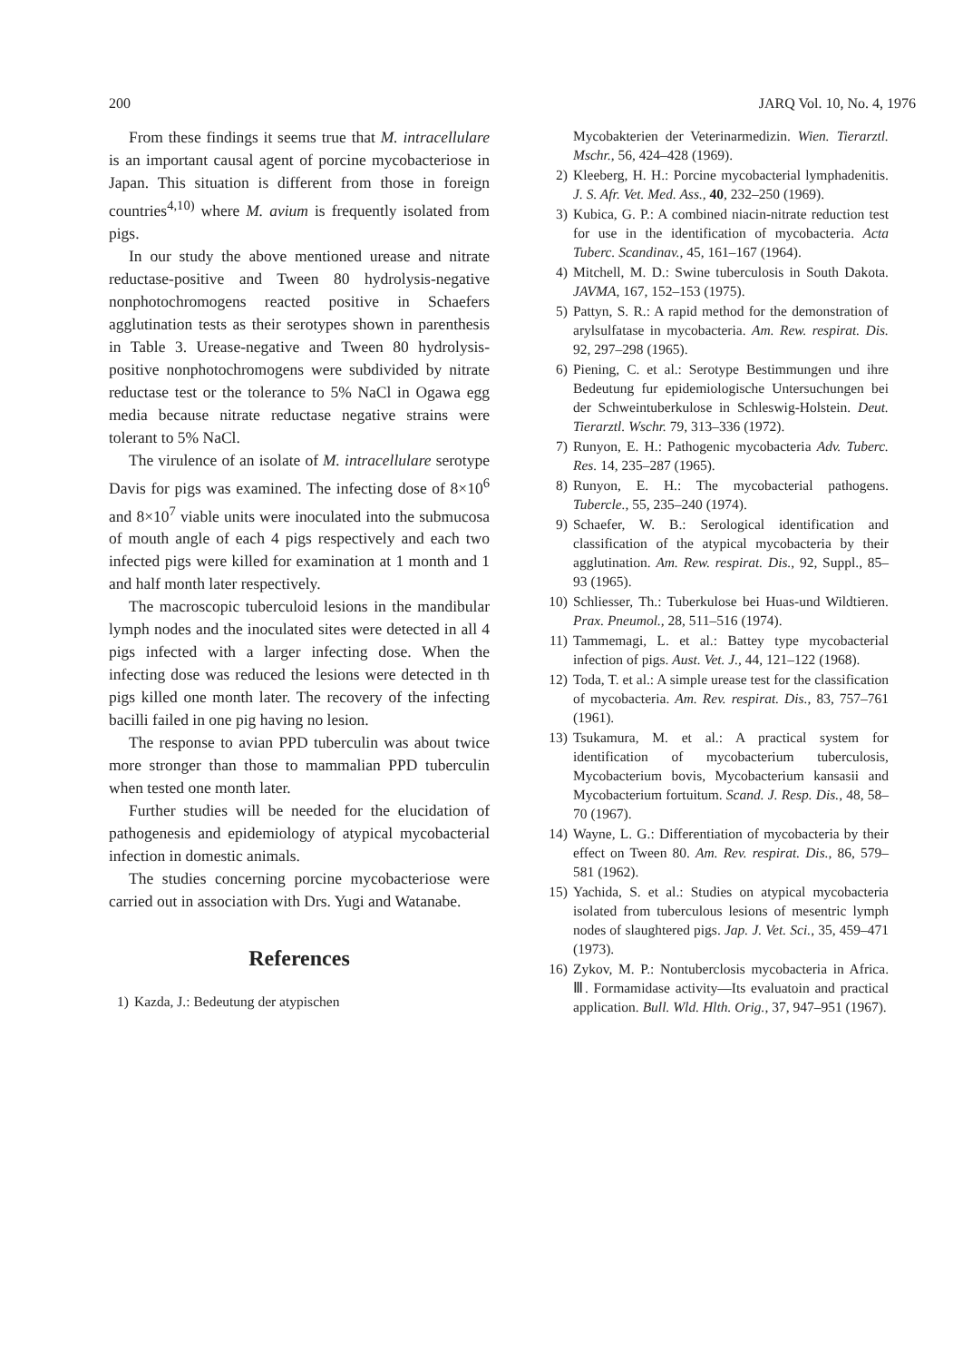200 JARQ Vol. 10, No. 4, 1976
From these findings it seems true that M. intracellulare is an important causal agent of porcine mycobacteriose in Japan. This situation is different from those in foreign countries<sup>4,10)</sup> where M. avium is frequently isolated from pigs.
In our study the above mentioned urease and nitrate reductase-positive and Tween 80 hydrolysis-negative nonphotochromogens reacted positive in Schaefers agglutination tests as their serotypes shown in parenthesis in Table 3. Urease-negative and Tween 80 hydrolysis-positive nonphotochromogens were subdivided by nitrate reductase test or the tolerance to 5% NaCl in Ogawa egg media because nitrate reductase negative strains were tolerant to 5% NaCl.
The virulence of an isolate of M. intracellulare serotype Davis for pigs was examined. The infecting dose of 8×10<sup>6</sup> and 8×10<sup>7</sup> viable units were inoculated into the submucosa of mouth angle of each 4 pigs respectively and each two infected pigs were killed for examination at 1 month and 1 and half month later respectively.
The macroscopic tuberculoid lesions in the mandibular lymph nodes and the inoculated sites were detected in all 4 pigs infected with a larger infecting dose. When the infecting dose was reduced the lesions were detected in th pigs killed one month later. The recovery of the infecting bacilli failed in one pig having no lesion.
The response to avian PPD tuberculin was about twice more stronger than those to mammalian PPD tuberculin when tested one month later.
Further studies will be needed for the elucidation of pathogenesis and epidemiology of atypical mycobacterial infection in domestic animals.
The studies concerning porcine mycobacteriose were carried out in association with Drs. Yugi and Watanabe.
References
1) Kazda, J.: Bedeutung der atypischen
Mycobakterien der Veterinarmedizin. Wien. Tierarztl. Mschr., 56, 424–428 (1969).
2) Kleeberg, H. H.: Porcine mycobacterial lymphadenitis. J. S. Afr. Vet. Med. Ass., 40, 232–250 (1969).
3) Kubica, G. P.: A combined niacin-nitrate reduction test for use in the identification of mycobacteria. Acta Tuberc. Scandinav., 45, 161–167 (1964).
4) Mitchell, M. D.: Swine tuberculosis in South Dakota. JAVMA, 167, 152–153 (1975).
5) Pattyn, S. R.: A rapid method for the demonstration of arylsulfatase in mycobacteria. Am. Rew. respirat. Dis. 92, 297–298 (1965).
6) Piening, C. et al.: Serotype Bestimmungen und ihre Bedeutung fur epidemiologische Untersuchungen bei der Schweintuberkulose in Schleswig-Holstein. Deut. Tierarztl. Wschr. 79, 313–336 (1972).
7) Runyon, E. H.: Pathogenic mycobacteria Adv. Tuberc. Res. 14, 235–287 (1965).
8) Runyon, E. H.: The mycobacterial pathogens. Tubercle., 55, 235–240 (1974).
9) Schaefer, W. B.: Serological identification and classification of the atypical mycobacteria by their agglutination. Am. Rew. respirat. Dis., 92, Suppl., 85–93 (1965).
10) Schliesser, Th.: Tuberkulose bei Huas-und Wildtieren. Prax. Pneumol., 28, 511–516 (1974).
11) Tammemagi, L. et al.: Battey type mycobacterial infection of pigs. Aust. Vet. J., 44, 121–122 (1968).
12) Toda, T. et al.: A simple urease test for the classification of mycobacteria. Am. Rev. respirat. Dis., 83, 757–761 (1961).
13) Tsukamura, M. et al.: A practical system for identification of mycobacterium tuberculosis, Mycobacterium bovis, Mycobacterium kansasii and Mycobacterium fortuitum. Scand. J. Resp. Dis., 48, 58–70 (1967).
14) Wayne, L. G.: Differentiation of mycobacteria by their effect on Tween 80. Am. Rev. respirat. Dis., 86, 579–581 (1962).
15) Yachida, S. et al.: Studies on atypical mycobacteria isolated from tuberculous lesions of mesentric lymph nodes of slaughtered pigs. Jap. J. Vet. Sci., 35, 459–471 (1973).
16) Zykov, M. P.: Nontuberclosis mycobacteria in Africa. Ⅲ. Formamidase activity—Its evaluatoin and practical application. Bull. Wld. Hlth. Orig., 37, 947–951 (1967).